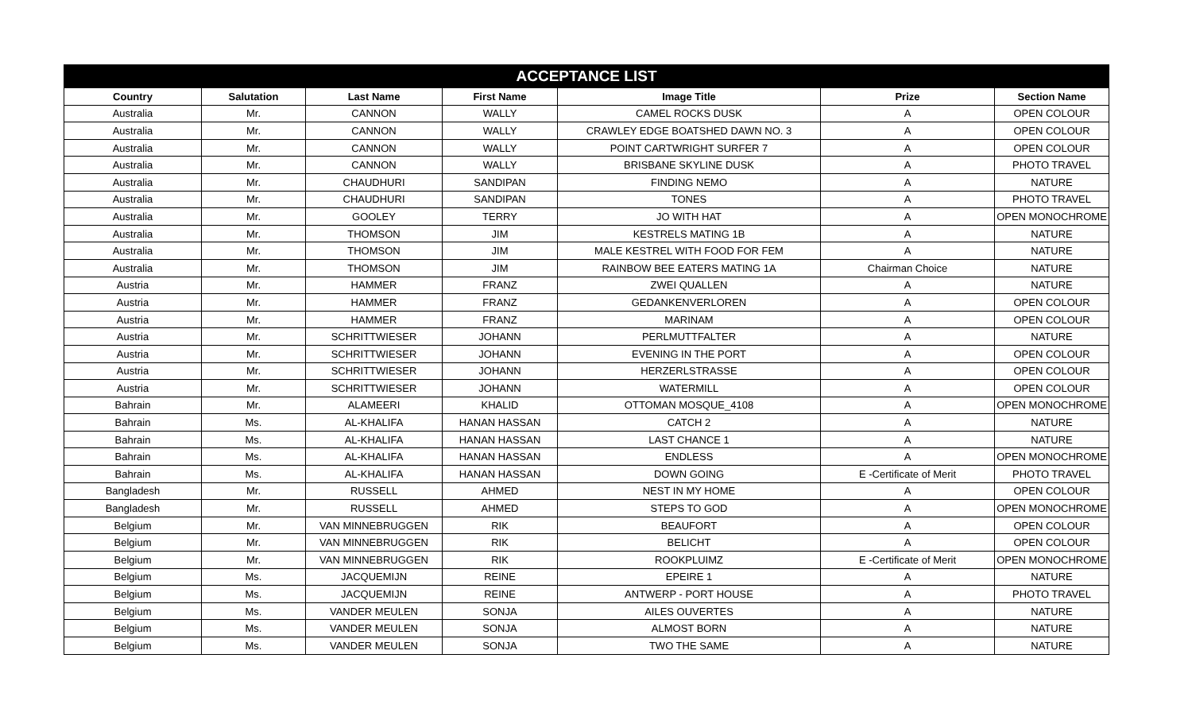| ACCEPTANCE LIST | | | | | | |
| --- | --- | --- | --- | --- | --- | --- |
| Country | Salutation | Last Name | First Name | Image Title | Prize | Section Name |
| Australia | Mr. | CANNON | WALLY | CAMEL ROCKS DUSK | A | OPEN COLOUR |
| Australia | Mr. | CANNON | WALLY | CRAWLEY EDGE BOATSHED DAWN NO. 3 | A | OPEN COLOUR |
| Australia | Mr. | CANNON | WALLY | POINT CARTWRIGHT SURFER 7 | A | OPEN COLOUR |
| Australia | Mr. | CANNON | WALLY | BRISBANE SKYLINE DUSK | A | PHOTO TRAVEL |
| Australia | Mr. | CHAUDHURI | SANDIPAN | FINDING NEMO | A | NATURE |
| Australia | Mr. | CHAUDHURI | SANDIPAN | TONES | A | PHOTO TRAVEL |
| Australia | Mr. | GOOLEY | TERRY | JO WITH HAT | A | OPEN MONOCHROME |
| Australia | Mr. | THOMSON | JIM | KESTRELS MATING 1B | A | NATURE |
| Australia | Mr. | THOMSON | JIM | MALE KESTREL WITH FOOD FOR FEM | A | NATURE |
| Australia | Mr. | THOMSON | JIM | RAINBOW BEE EATERS MATING 1A | Chairman Choice | NATURE |
| Austria | Mr. | HAMMER | FRANZ | ZWEI QUALLEN | A | NATURE |
| Austria | Mr. | HAMMER | FRANZ | GEDANKENVERLOREN | A | OPEN COLOUR |
| Austria | Mr. | HAMMER | FRANZ | MARINAM | A | OPEN COLOUR |
| Austria | Mr. | SCHRITTWIESER | JOHANN | PERLMUTTFALTER | A | NATURE |
| Austria | Mr. | SCHRITTWIESER | JOHANN | EVENING IN THE PORT | A | OPEN COLOUR |
| Austria | Mr. | SCHRITTWIESER | JOHANN | HERZERLSTRASSE | A | OPEN COLOUR |
| Austria | Mr. | SCHRITTWIESER | JOHANN | WATERMILL | A | OPEN COLOUR |
| Bahrain | Mr. | ALAMEERI | KHALID | OTTOMAN MOSQUE_4108 | A | OPEN MONOCHROME |
| Bahrain | Ms. | AL-KHALIFA | HANAN HASSAN | CATCH 2 | A | NATURE |
| Bahrain | Ms. | AL-KHALIFA | HANAN HASSAN | LAST CHANCE 1 | A | NATURE |
| Bahrain | Ms. | AL-KHALIFA | HANAN HASSAN | ENDLESS | A | OPEN MONOCHROME |
| Bahrain | Ms. | AL-KHALIFA | HANAN HASSAN | DOWN GOING | E -Certificate of Merit | PHOTO TRAVEL |
| Bangladesh | Mr. | RUSSELL | AHMED | NEST IN MY HOME | A | OPEN COLOUR |
| Bangladesh | Mr. | RUSSELL | AHMED | STEPS TO GOD | A | OPEN MONOCHROME |
| Belgium | Mr. | VAN MINNEBRUGGEN | RIK | BEAUFORT | A | OPEN COLOUR |
| Belgium | Mr. | VAN MINNEBRUGGEN | RIK | BELICHT | A | OPEN COLOUR |
| Belgium | Mr. | VAN MINNEBRUGGEN | RIK | ROOKPLUIMZ | E -Certificate of Merit | OPEN MONOCHROME |
| Belgium | Ms. | JACQUEMIJN | REINE | EPEIRE 1 | A | NATURE |
| Belgium | Ms. | JACQUEMIJN | REINE | ANTWERP - PORT HOUSE | A | PHOTO TRAVEL |
| Belgium | Ms. | VANDER MEULEN | SONJA | AILES OUVERTES | A | NATURE |
| Belgium | Ms. | VANDER MEULEN | SONJA | ALMOST BORN | A | NATURE |
| Belgium | Ms. | VANDER MEULEN | SONJA | TWO THE SAME | A | NATURE |